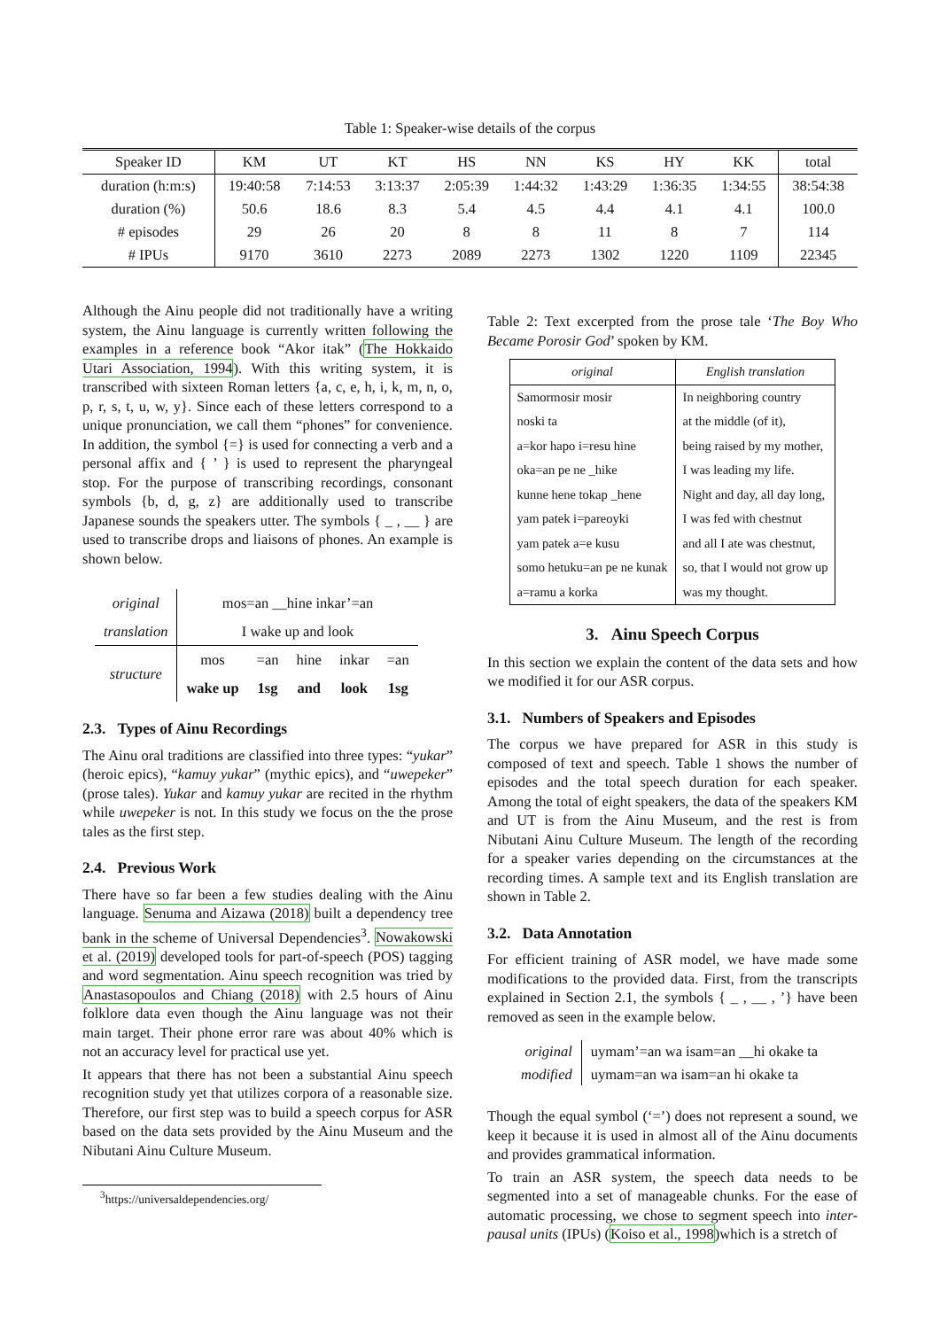Table 1: Speaker-wise details of the corpus
| Speaker ID | KM | UT | KT | HS | NN | KS | HY | KK | total |
| --- | --- | --- | --- | --- | --- | --- | --- | --- | --- |
| duration (h:m:s) | 19:40:58 | 7:14:53 | 3:13:37 | 2:05:39 | 1:44:32 | 1:43:29 | 1:36:35 | 1:34:55 | 38:54:38 |
| duration (%) | 50.6 | 18.6 | 8.3 | 5.4 | 4.5 | 4.4 | 4.1 | 4.1 | 100.0 |
| # episodes | 29 | 26 | 20 | 8 | 8 | 11 | 8 | 7 | 114 |
| # IPUs | 9170 | 3610 | 2273 | 2089 | 2273 | 1302 | 1220 | 1109 | 22345 |
Although the Ainu people did not traditionally have a writing system, the Ainu language is currently written following the examples in a reference book “Akor itak” (The Hokkaido Utari Association, 1994). With this writing system, it is transcribed with sixteen Roman letters {a, c, e, h, i, k, m, n, o, p, r, s, t, u, w, y}. Since each of these letters correspond to a unique pronunciation, we call them “phones” for convenience. In addition, the symbol {=} is used for connecting a verb and a personal affix and { ’ } is used to represent the pharyngeal stop. For the purpose of transcribing recordings, consonant symbols {b, d, g, z} are additionally used to transcribe Japanese sounds the speakers utter. The symbols { _ , __ } are used to transcribe drops and liaisons of phones. An example is shown below.
| original | mos=an __hine inkar’=an | | | | |
| translation | I wake up and look | | | | |
| structure | mos | =an | hine | inkar | =an |
| | wake up | 1sg | and | look | 1sg |
2.3. Types of Ainu Recordings
The Ainu oral traditions are classified into three types: “yukar” (heroic epics), “kamuy yukar” (mythic epics), and “uwepeker” (prose tales). Yukar and kamuy yukar are recited in the rhythm while uwepeker is not. In this study we focus on the the prose tales as the first step.
2.4. Previous Work
There have so far been a few studies dealing with the Ainu language. Senuma and Aizawa (2018) built a dependency tree bank in the scheme of Universal Dependencies<sup>3</sup>. Nowakowski et al. (2019) developed tools for part-of-speech (POS) tagging and word segmentation. Ainu speech recognition was tried by Anastasopoulos and Chiang (2018) with 2.5 hours of Ainu folklore data even though the Ainu language was not their main target. Their phone error rare was about 40% which is not an accuracy level for practical use yet.
It appears that there has not been a substantial Ainu speech recognition study yet that utilizes corpora of a reasonable size. Therefore, our first step was to build a speech corpus for ASR based on the data sets provided by the Ainu Museum and the Nibutani Ainu Culture Museum.
<sup>3</sup> https://universaldependencies.org/
Table 2: Text excerpted from the prose tale ‘The Boy Who Became Porosir God’ spoken by KM.
| original | English translation |
| Samormosir mosir | In neighboring country |
| noski ta | at the middle (of it), |
| a=kor hapo i=resu hine | being raised by my mother, |
| oka=an pe ne _hike | I was leading my life. |
| kunne hene tokap _hene | Night and day, all day long, |
| yam patek i=pareoyki | I was fed with chestnut |
| yam patek a=e kusu | and all I ate was chestnut, |
| somo hetuku=an pe ne kunak | so, that I would not grow up |
| a=ramu a korka | was my thought. |
3. Ainu Speech Corpus
In this section we explain the content of the data sets and how we modified it for our ASR corpus.
3.1. Numbers of Speakers and Episodes
The corpus we have prepared for ASR in this study is composed of text and speech. Table 1 shows the number of episodes and the total speech duration for each speaker. Among the total of eight speakers, the data of the speakers KM and UT is from the Ainu Museum, and the rest is from Nibutani Ainu Culture Museum. The length of the recording for a speaker varies depending on the circumstances at the recording times. A sample text and its English translation are shown in Table 2.
3.2. Data Annotation
For efficient training of ASR model, we have made some modifications to the provided data. First, from the transcripts explained in Section 2.1, the symbols { _ , __ , ’} have been removed as seen in the example below.
| original | uymam’=an wa isam=an __hi okake ta |
| modified | uymam=an wa isam=an hi okake ta |
Though the equal symbol (‘=’) does not represent a sound, we keep it because it is used in almost all of the Ainu documents and provides grammatical information.
To train an ASR system, the speech data needs to be segmented into a set of manageable chunks. For the ease of automatic processing, we chose to segment speech into inter-pausal units (IPUs) (Koiso et al., 1998)which is a stretch of